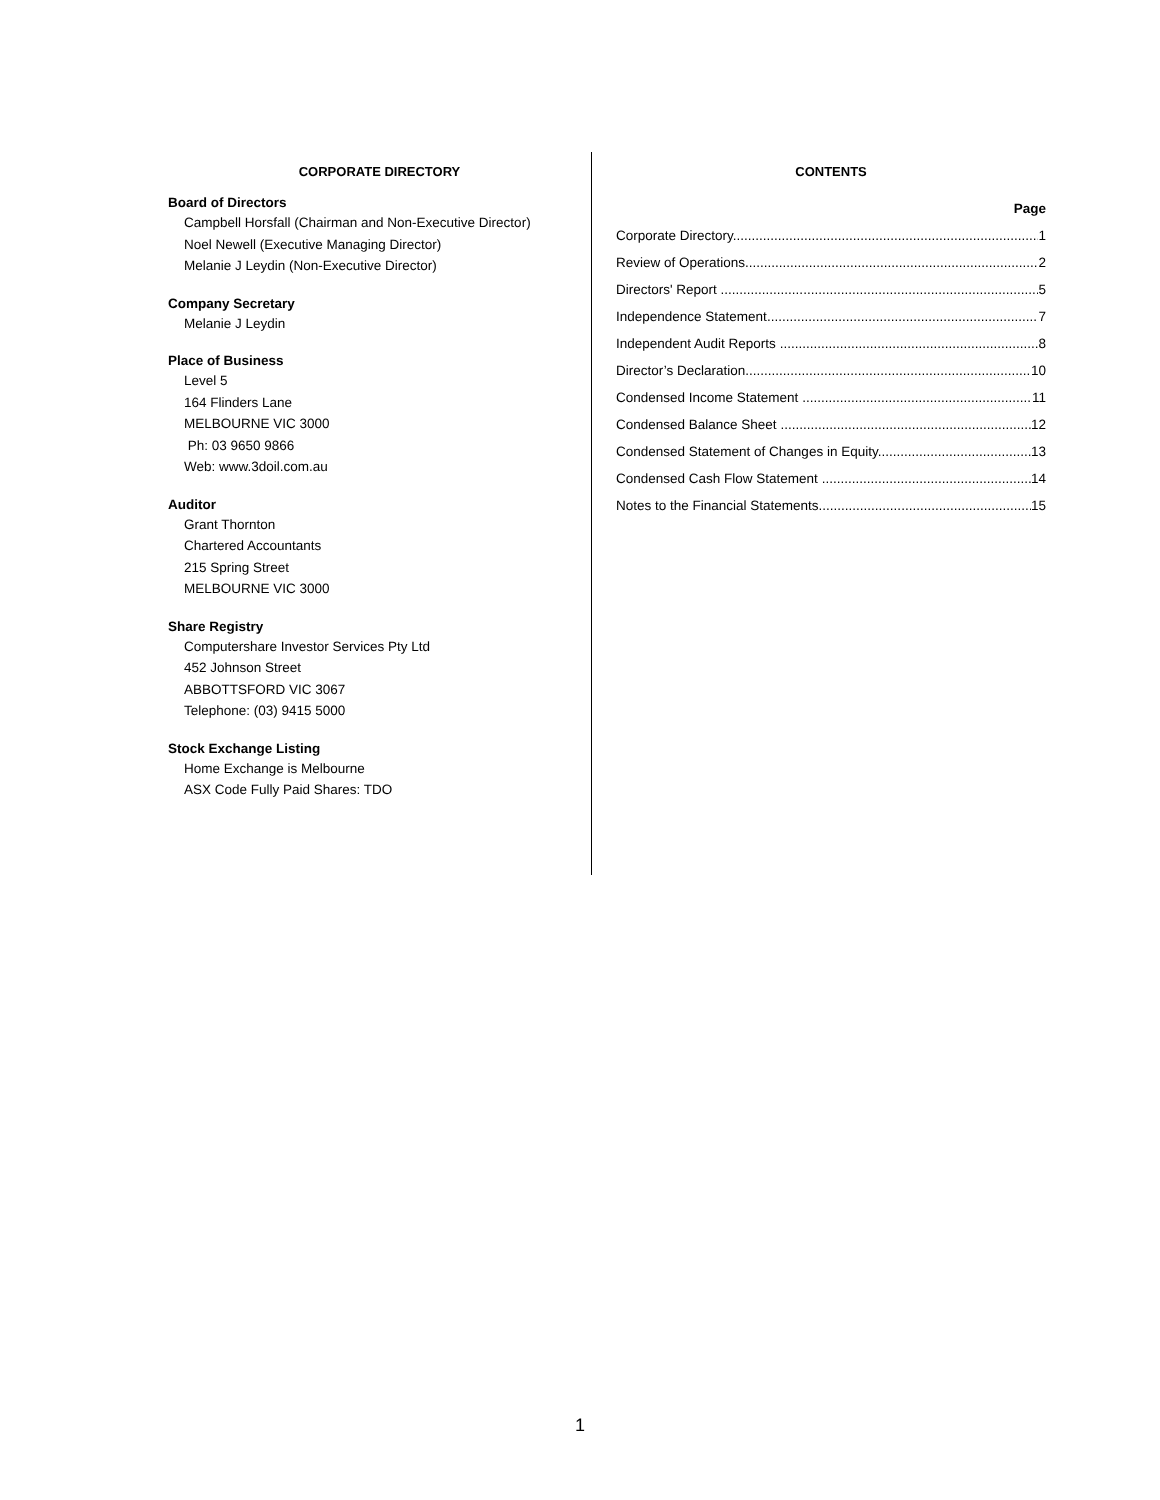CORPORATE DIRECTORY
Board of Directors
Campbell Horsfall (Chairman and Non-Executive Director)
Noel Newell (Executive Managing Director)
Melanie J Leydin (Non-Executive Director)
Company Secretary
Melanie J Leydin
Place of Business
Level 5
164 Flinders Lane
MELBOURNE VIC 3000
Ph: 03 9650 9866
Web: www.3doil.com.au
Auditor
Grant Thornton
Chartered Accountants
215 Spring Street
MELBOURNE VIC 3000
Share Registry
Computershare Investor Services Pty Ltd
452 Johnson Street
ABBOTTSFORD VIC 3067
Telephone: (03) 9415 5000
Stock Exchange Listing
Home Exchange is Melbourne
ASX Code Fully Paid Shares: TDO
CONTENTS
Page
Corporate Directory 1
Review of Operations 2
Directors' Report 5
Independence Statement 7
Independent Audit Reports 8
Director’s Declaration 10
Condensed Income Statement 11
Condensed Balance Sheet 12
Condensed Statement of Changes in Equity 13
Condensed Cash Flow Statement 14
Notes to the Financial Statements 15
1